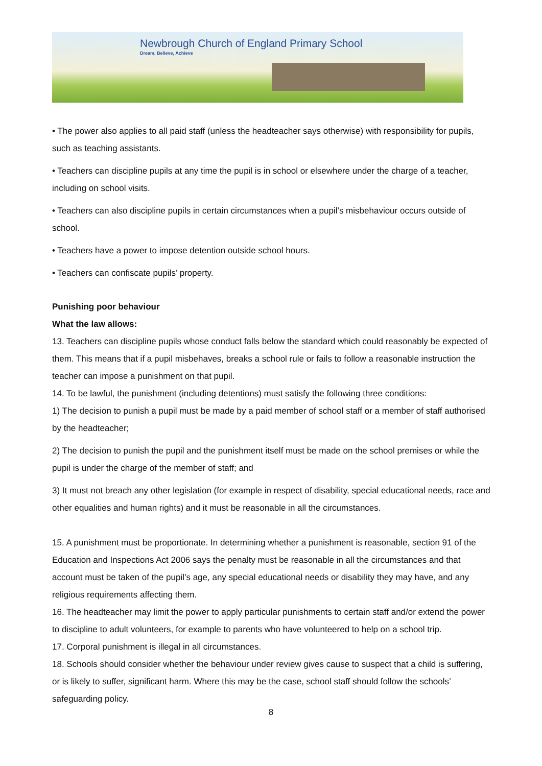Newbrough Church of England Primary School
Dream, Believe, Achieve
• The power also applies to all paid staff (unless the headteacher says otherwise) with responsibility for pupils, such as teaching assistants.
• Teachers can discipline pupils at any time the pupil is in school or elsewhere under the charge of a teacher, including on school visits.
• Teachers can also discipline pupils in certain circumstances when a pupil’s misbehaviour occurs outside of school.
• Teachers have a power to impose detention outside school hours.
• Teachers can confiscate pupils’ property.
Punishing poor behaviour
What the law allows:
13. Teachers can discipline pupils whose conduct falls below the standard which could reasonably be expected of them. This means that if a pupil misbehaves, breaks a school rule or fails to follow a reasonable instruction the teacher can impose a punishment on that pupil.
14. To be lawful, the punishment (including detentions) must satisfy the following three conditions:
1) The decision to punish a pupil must be made by a paid member of school staff or a member of staff authorised by the headteacher;
2) The decision to punish the pupil and the punishment itself must be made on the school premises or while the pupil is under the charge of the member of staff; and
3) It must not breach any other legislation (for example in respect of disability, special educational needs, race and other equalities and human rights) and it must be reasonable in all the circumstances.
15. A punishment must be proportionate. In determining whether a punishment is reasonable, section 91 of the Education and Inspections Act 2006 says the penalty must be reasonable in all the circumstances and that account must be taken of the pupil’s age, any special educational needs or disability they may have, and any religious requirements affecting them.
16. The headteacher may limit the power to apply particular punishments to certain staff and/or extend the power to discipline to adult volunteers, for example to parents who have volunteered to help on a school trip.
17. Corporal punishment is illegal in all circumstances.
18. Schools should consider whether the behaviour under review gives cause to suspect that a child is suffering, or is likely to suffer, significant harm. Where this may be the case, school staff should follow the schools’ safeguarding policy.
8